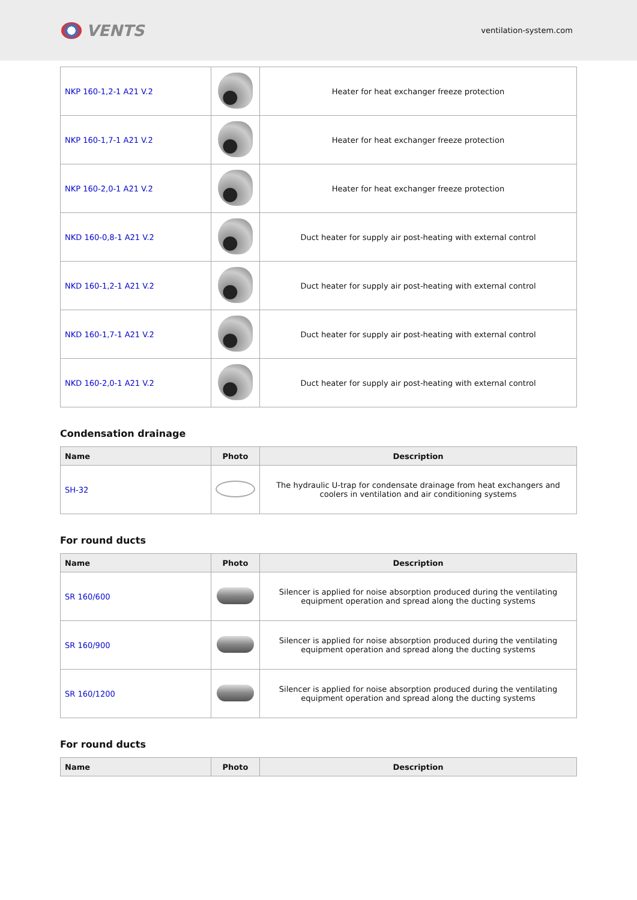VENTS
ventilation-system.com
| NKP 160-1,2-1 A21 V.2 | | Heater for heat exchanger freeze protection |
| NKP 160-1,7-1 A21 V.2 | | Heater for heat exchanger freeze protection |
| NKP 160-2,0-1 A21 V.2 | | Heater for heat exchanger freeze protection |
| NKD 160-0,8-1 A21 V.2 | | Duct heater for supply air post-heating with external control |
| NKD 160-1,2-1 A21 V.2 | | Duct heater for supply air post-heating with external control |
| NKD 160-1,7-1 A21 V.2 | | Duct heater for supply air post-heating with external control |
| NKD 160-2,0-1 A21 V.2 | | Duct heater for supply air post-heating with external control |
Condensation drainage
| Name | Photo | Description |
| --- | --- | --- |
| SH-32 | | The hydraulic U-trap for condensate drainage from heat exchangers and coolers in ventilation and air conditioning systems |
For round ducts
| Name | Photo | Description |
| --- | --- | --- |
| SR 160/600 | | Silencer is applied for noise absorption produced during the ventilating equipment operation and spread along the ducting systems |
| SR 160/900 | | Silencer is applied for noise absorption produced during the ventilating equipment operation and spread along the ducting systems |
| SR 160/1200 | | Silencer is applied for noise absorption produced during the ventilating equipment operation and spread along the ducting systems |
For round ducts
| Name | Photo | Description |
| --- | --- | --- |